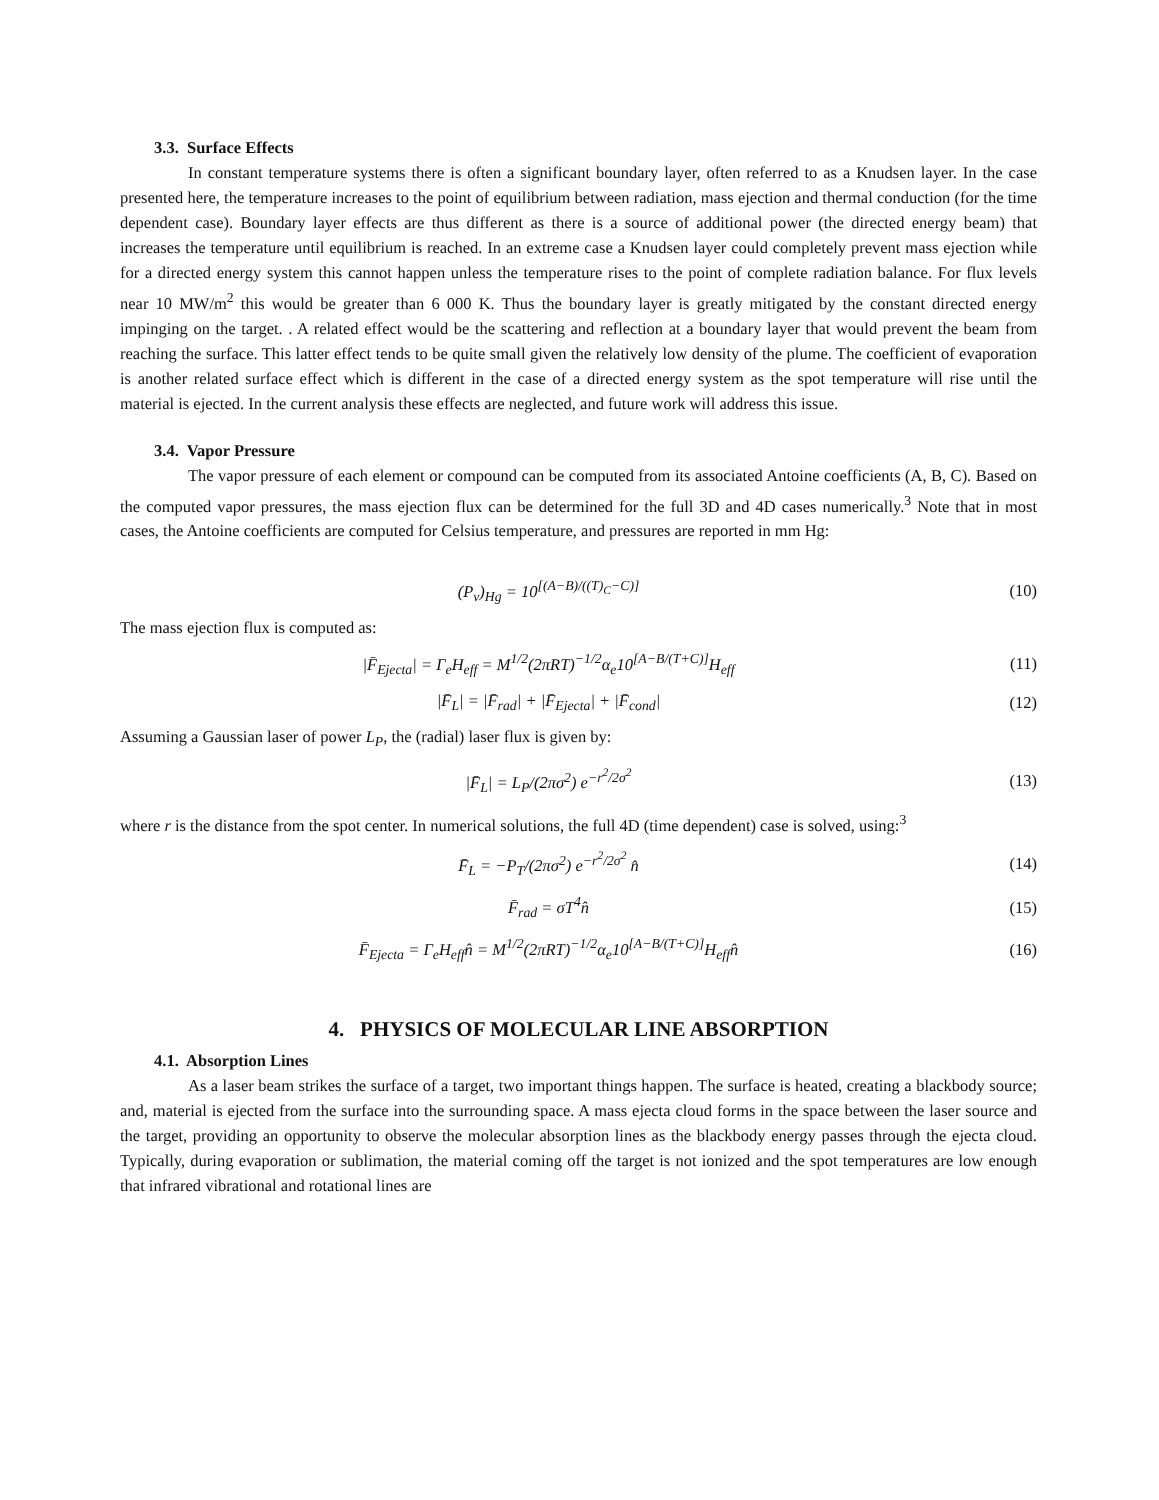3.3. Surface Effects
In constant temperature systems there is often a significant boundary layer, often referred to as a Knudsen layer. In the case presented here, the temperature increases to the point of equilibrium between radiation, mass ejection and thermal conduction (for the time dependent case). Boundary layer effects are thus different as there is a source of additional power (the directed energy beam) that increases the temperature until equilibrium is reached. In an extreme case a Knudsen layer could completely prevent mass ejection while for a directed energy system this cannot happen unless the temperature rises to the point of complete radiation balance. For flux levels near 10 MW/m<sup>2</sup> this would be greater than 6 000 K. Thus the boundary layer is greatly mitigated by the constant directed energy impinging on the target. . A related effect would be the scattering and reflection at a boundary layer that would prevent the beam from reaching the surface. This latter effect tends to be quite small given the relatively low density of the plume. The coefficient of evaporation is another related surface effect which is different in the case of a directed energy system as the spot temperature will rise until the material is ejected. In the current analysis these effects are neglected, and future work will address this issue.
3.4. Vapor Pressure
The vapor pressure of each element or compound can be computed from its associated Antoine coefficients (A, B, C). Based on the computed vapor pressures, the mass ejection flux can be determined for the full 3D and 4D cases numerically.<sup>3</sup> Note that in most cases, the Antoine coefficients are computed for Celsius temperature, and pressures are reported in mm Hg:
(P<sub>v</sub>)<sub>Hg</sub> = 10<sup>[(A−B)/((T)<sub>C</sub>−C)]</sup> (10)
The mass ejection flux is computed as:
|F̄<sub>Ejecta</sub>| = Γ<sub>e</sub>H<sub>eff</sub> = M<sup>1/2</sup>(2πRT)<sup>−1/2</sup>α<sub>e</sub>10<sup>[A−B/(T+C)]</sup>H<sub>eff</sub>
(11)
|F̄<sub>L</sub>| = |F̄<sub>rad</sub>| + |F̄<sub>Ejecta</sub>| + |F̄<sub>cond</sub>|
(12)
Assuming a Gaussian laser of power L<sub>P</sub>, the (radial) laser flux is given by:
|F̄<sub>L</sub>| = L<sub>P</sub>/(2πσ<sup>2</sup>) e<sup>−r<sup>2</sup>/2σ<sup>2</sup></sup> (13)
where r is the distance from the spot center. In numerical solutions, the full 4D (time dependent) case is solved, using:<sup>3</sup>
F̄<sub>L</sub> = −P<sub>T</sub>/(2πσ<sup>2</sup>) e<sup>−r<sup>2</sup>/2σ<sup>2</sup></sup> n̂ (14)
F̄<sub>rad</sub> = σT<sup>4</sup>n̂ (15)
F̄<sub>Ejecta</sub> = Γ<sub>e</sub>H<sub>eff</sub>n̂ = M<sup>1/2</sup>(2πRT)<sup>−1/2</sup>α<sub>e</sub>10<sup>[A−B/(T+C)]</sup>H<sub>eff</sub>n̂
(16)
4. PHYSICS OF MOLECULAR LINE ABSORPTION
4.1. Absorption Lines
As a laser beam strikes the surface of a target, two important things happen. The surface is heated, creating a blackbody source; and, material is ejected from the surface into the surrounding space. A mass ejecta cloud forms in the space between the laser source and the target, providing an opportunity to observe the molecular absorption lines as the blackbody energy passes through the ejecta cloud. Typically, during evaporation or sublimation, the material coming off the target is not ionized and the spot temperatures are low enough that infrared vibrational and rotational lines are